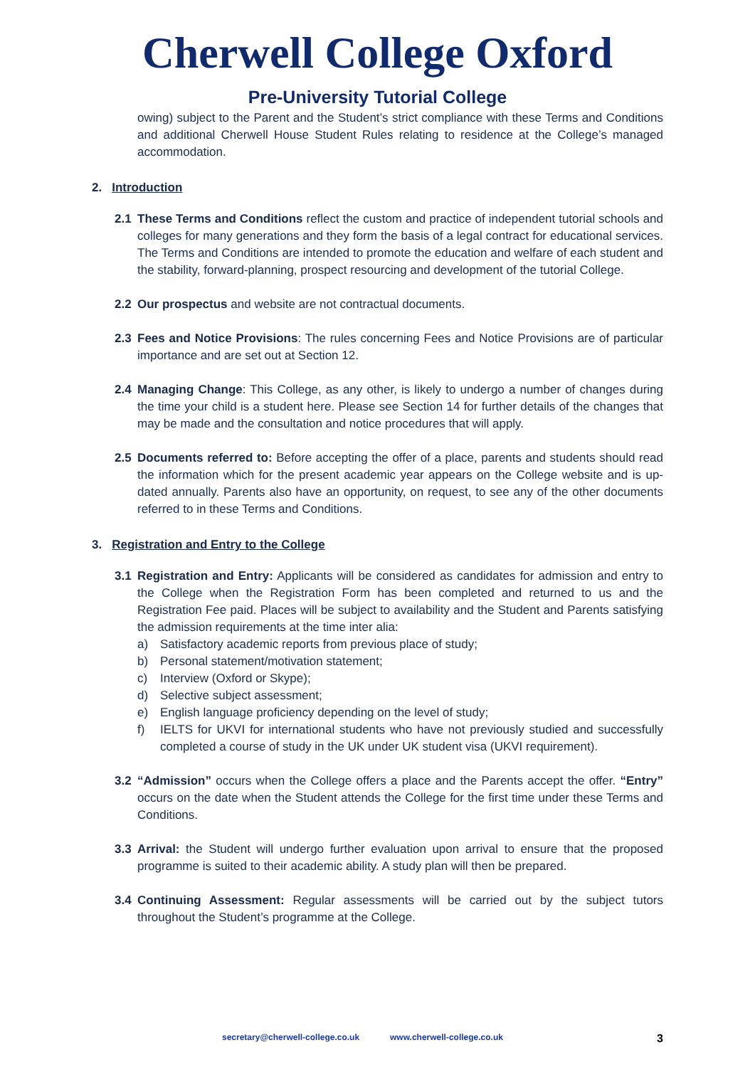Cherwell College Oxford
Pre-University Tutorial College
owing) subject to the Parent and the Student’s strict compliance with these Terms and Conditions and additional Cherwell House Student Rules relating to residence at the College’s managed accommodation.
2. Introduction
2.1 These Terms and Conditions reflect the custom and practice of independent tutorial schools and colleges for many generations and they form the basis of a legal contract for educational services. The Terms and Conditions are intended to promote the education and welfare of each student and the stability, forward-planning, prospect resourcing and development of the tutorial College.
2.2 Our prospectus and website are not contractual documents.
2.3 Fees and Notice Provisions: The rules concerning Fees and Notice Provisions are of particular importance and are set out at Section 12.
2.4 Managing Change: This College, as any other, is likely to undergo a number of changes during the time your child is a student here. Please see Section 14 for further details of the changes that may be made and the consultation and notice procedures that will apply.
2.5 Documents referred to: Before accepting the offer of a place, parents and students should read the information which for the present academic year appears on the College website and is up-dated annually. Parents also have an opportunity, on request, to see any of the other documents referred to in these Terms and Conditions.
3. Registration and Entry to the College
3.1 Registration and Entry: Applicants will be considered as candidates for admission and entry to the College when the Registration Form has been completed and returned to us and the Registration Fee paid. Places will be subject to availability and the Student and Parents satisfying the admission requirements at the time inter alia:
a) Satisfactory academic reports from previous place of study;
b) Personal statement/motivation statement;
c) Interview (Oxford or Skype);
d) Selective subject assessment;
e) English language proficiency depending on the level of study;
f) IELTS for UKVI for international students who have not previously studied and successfully completed a course of study in the UK under UK student visa (UKVI requirement).
3.2 “Admission” occurs when the College offers a place and the Parents accept the offer. “Entry” occurs on the date when the Student attends the College for the first time under these Terms and Conditions.
3.3 Arrival: the Student will undergo further evaluation upon arrival to ensure that the proposed programme is suited to their academic ability. A study plan will then be prepared.
3.4 Continuing Assessment: Regular assessments will be carried out by the subject tutors throughout the Student’s programme at the College.
secretary@cherwell-college.co.uk www.cherwell-college.co.uk 3